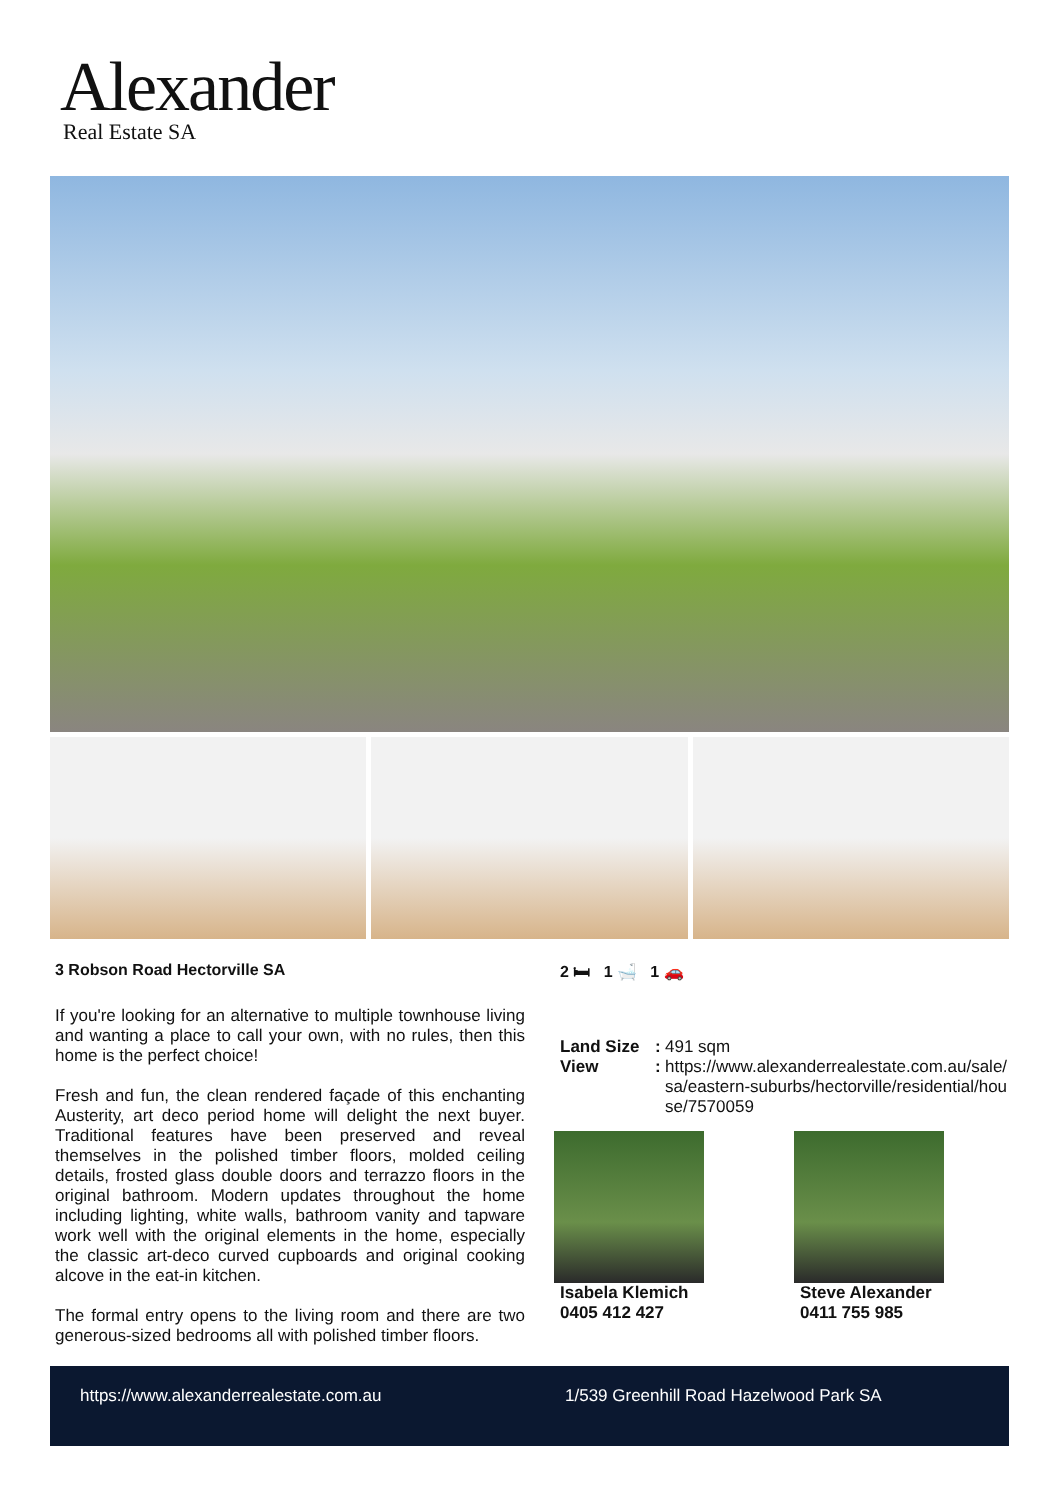Alexander
Real Estate SA
3 Robson Road Hectorville SA
If you're looking for an alternative to multiple townhouse living and wanting a place to call your own, with no rules, then this home is the perfect choice!
Fresh and fun, the clean rendered façade of this enchanting Austerity, art deco period home will delight the next buyer. Traditional features have been preserved and reveal themselves in the polished timber floors, molded ceiling details, frosted glass double doors and terrazzo floors in the original bathroom. Modern updates throughout the home including lighting, white walls, bathroom vanity and tapware work well with the original elements in the home, especially the classic art-deco curved cupboards and original cooking alcove in the eat-in kitchen.
The formal entry opens to the living room and there are two generous-sized bedrooms all with polished timber floors.
2 🛏 1 🛁 1 🚗
| Land Size | : | 491 sqm |
| View | : | https://www.alexanderrealestate.com.au/sale/sa/eastern-suburbs/hectorville/residential/house/7570059 |
Isabela Klemich
0405 412 427
Steve Alexander
0411 755 985
https://www.alexanderrealestate.com.au 1/539 Greenhill Road Hazelwood Park SA